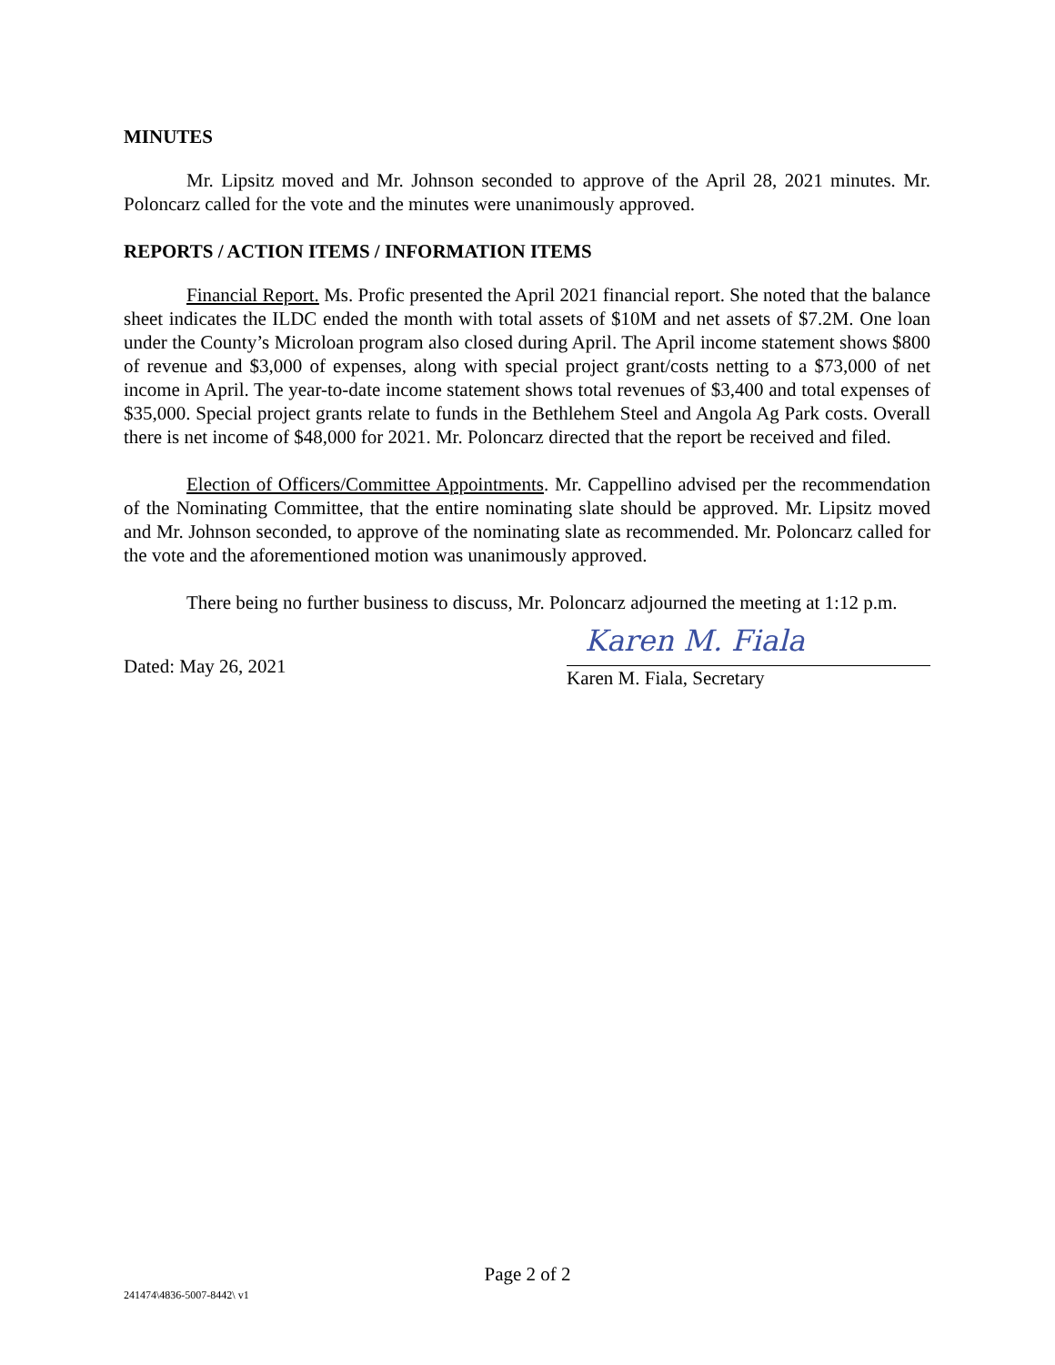MINUTES
Mr. Lipsitz moved and Mr. Johnson seconded to approve of the April 28, 2021 minutes. Mr. Poloncarz called for the vote and the minutes were unanimously approved.
REPORTS / ACTION ITEMS / INFORMATION ITEMS
Financial Report. Ms. Profic presented the April 2021 financial report. She noted that the balance sheet indicates the ILDC ended the month with total assets of $10M and net assets of $7.2M. One loan under the County’s Microloan program also closed during April. The April income statement shows $800 of revenue and $3,000 of expenses, along with special project grant/costs netting to a $73,000 of net income in April. The year-to-date income statement shows total revenues of $3,400 and total expenses of $35,000. Special project grants relate to funds in the Bethlehem Steel and Angola Ag Park costs. Overall there is net income of $48,000 for 2021. Mr. Poloncarz directed that the report be received and filed.
Election of Officers/Committee Appointments. Mr. Cappellino advised per the recommendation of the Nominating Committee, that the entire nominating slate should be approved. Mr. Lipsitz moved and Mr. Johnson seconded, to approve of the nominating slate as recommended. Mr. Poloncarz called for the vote and the aforementioned motion was unanimously approved.
There being no further business to discuss, Mr. Poloncarz adjourned the meeting at 1:12 p.m.
Dated: May 26, 2021
Karen M. Fiala
Karen M. Fiala, Secretary
Page 2 of 2
241474\4836-5007-8442\ v1